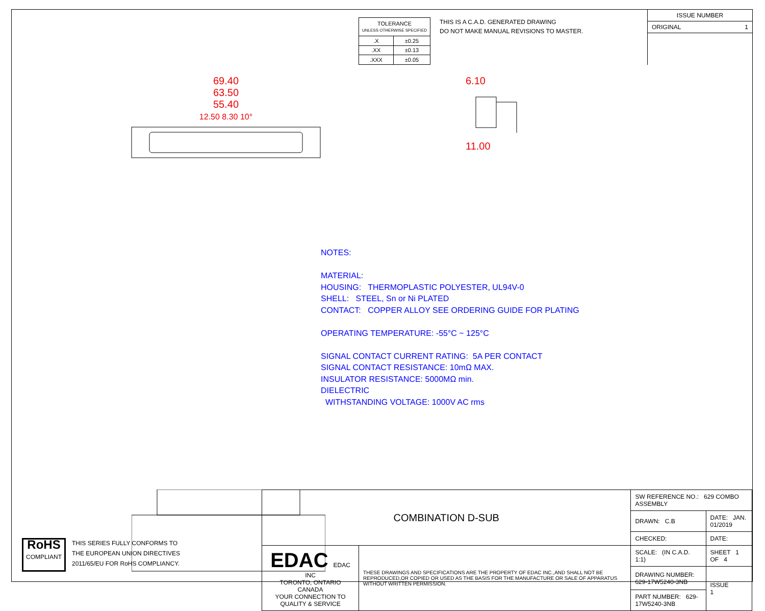| TOLERANCE UNLESS OTHERWISE SPECIFIED | |
| .X | ±0.25 |
| .XX | ±0.13 |
| .XXX | ±0.05 |
THIS IS A C.A.D. GENERATED DRAWING
DO NOT MAKE MANUAL REVISIONS TO MASTER.
ISSUE NUMBER
ORIGINAL 1
69.40
63.50
55.40
12.50 8.30 10°
6.10
11.00
NOTES:
MATERIAL:
HOUSING: THERMOPLASTIC POLYESTER, UL94V-0
SHELL: STEEL, Sn or Ni PLATED
CONTACT: COPPER ALLOY SEE ORDERING GUIDE FOR PLATING
OPERATING TEMPERATURE: -55°C ~ 125°C
SIGNAL CONTACT CURRENT RATING: 5A PER CONTACT
SIGNAL CONTACT RESISTANCE: 10mΩ MAX.
INSULATOR RESISTANCE: 5000MΩ min.
DIELECTRIC
WITHSTANDING VOLTAGE: 1000V AC rms
RoHS
COMPLIANT
THIS SERIES FULLY CONFORMS TO
THE EUROPEAN UNION DIRECTIVES
2011/65/EU FOR RoHS COMPLIANCY.
| COMBINATION D-SUB | | SW REFERENCE NO.: 629 COMBO ASSEMBLY | |
| | | DRAWN: C.B | DATE: JAN. 01/2019 |
| | | CHECKED: | DATE: |
| EDAC EDAC INC TORONTO, ONTARIO CANADA YOUR CONNECTION TO QUALITY & SERVICE | THESE DRAWINGS AND SPECIFICATIONS ARE THE PROPERTY OF EDAC INC.,AND SHALL NOT BE REPRODUCED,OR COPIED OR USED AS THE BASIS FOR THE MANUFACTURE OR SALE OF APPARATUS WITHOUT WRITTEN PERMISSION. | SCALE: (IN C.A.D. 1:1) | SHEET 1 OF 4 |
| | | DRAWING NUMBER: 629-17W5240-3NB | ISSUE 1 |
| | | PART NUMBER: 629-17W5240-3NB | |